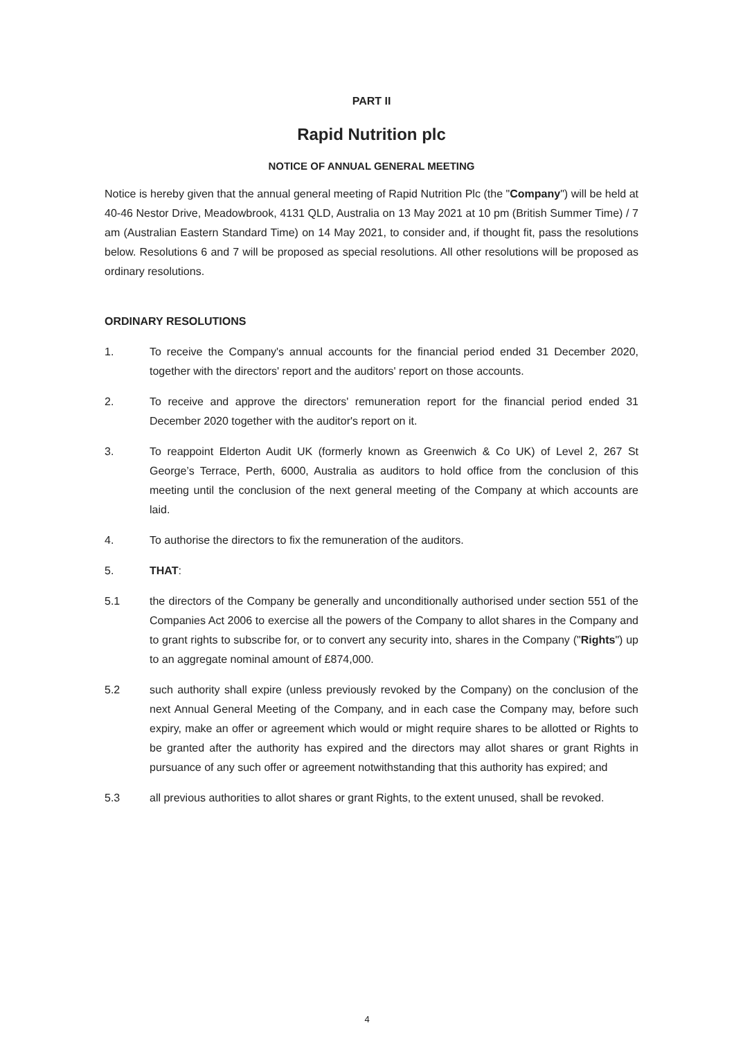PART II
Rapid Nutrition plc
NOTICE OF ANNUAL GENERAL MEETING
Notice is hereby given that the annual general meeting of Rapid Nutrition Plc (the "Company") will be held at 40-46 Nestor Drive, Meadowbrook, 4131 QLD, Australia on 13 May 2021 at 10 pm (British Summer Time) / 7 am (Australian Eastern Standard Time) on 14 May 2021, to consider and, if thought fit, pass the resolutions below. Resolutions 6 and 7 will be proposed as special resolutions. All other resolutions will be proposed as ordinary resolutions.
ORDINARY RESOLUTIONS
1. To receive the Company's annual accounts for the financial period ended 31 December 2020, together with the directors' report and the auditors' report on those accounts.
2. To receive and approve the directors' remuneration report for the financial period ended 31 December 2020 together with the auditor's report on it.
3. To reappoint Elderton Audit UK (formerly known as Greenwich & Co UK) of Level 2, 267 St George’s Terrace, Perth, 6000, Australia as auditors to hold office from the conclusion of this meeting until the conclusion of the next general meeting of the Company at which accounts are laid.
4. To authorise the directors to fix the remuneration of the auditors.
5. THAT:
5.1 the directors of the Company be generally and unconditionally authorised under section 551 of the Companies Act 2006 to exercise all the powers of the Company to allot shares in the Company and to grant rights to subscribe for, or to convert any security into, shares in the Company ("Rights") up to an aggregate nominal amount of £874,000.
5.2 such authority shall expire (unless previously revoked by the Company) on the conclusion of the next Annual General Meeting of the Company, and in each case the Company may, before such expiry, make an offer or agreement which would or might require shares to be allotted or Rights to be granted after the authority has expired and the directors may allot shares or grant Rights in pursuance of any such offer or agreement notwithstanding that this authority has expired; and
5.3 all previous authorities to allot shares or grant Rights, to the extent unused, shall be revoked.
4